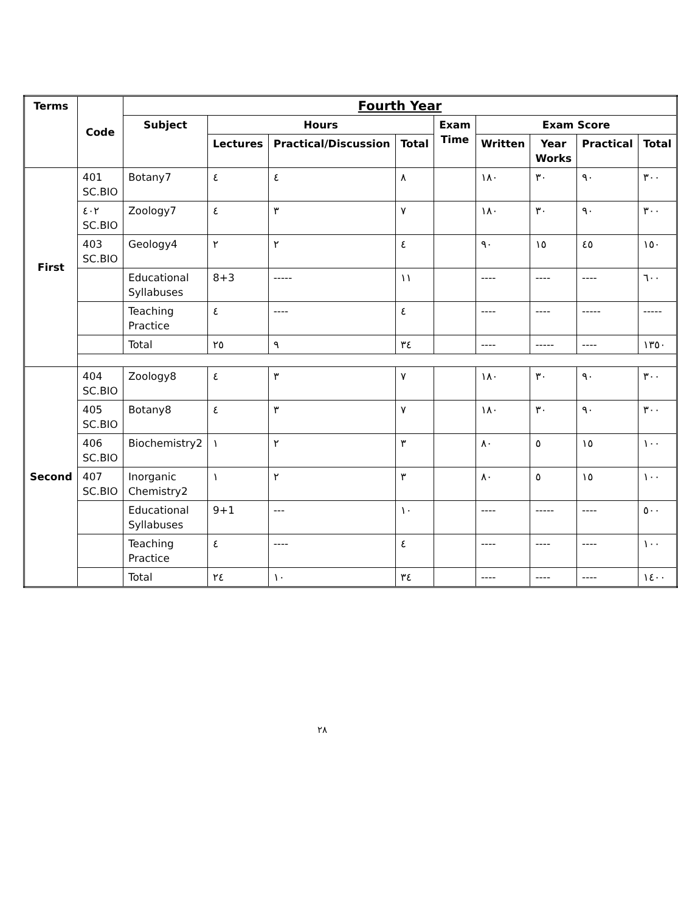| Terms | Code | Fourth Year | | | | | | | | |
| --- | --- | --- | --- | --- | --- | --- | --- | --- | --- | --- |
| | | Subject | Hours | | | Exam Time | Exam Score | | | |
| | | | Lectures | Practical/Discussion | Total | | Written | Year Works | Practical | Total |
| First | 401 SC.BIO | Botany7 | ٤ | ٤ | ٨ | | ١٨٠ | ٣٠ | ٩٠ | ٣٠٠ |
| | ٤٠٢ SC.BIO | Zoology7 | ٤ | ٣ | ٧ | | ١٨٠ | ٣٠ | ٩٠ | ٣٠٠ |
| | 403 SC.BIO | Geology4 | ٢ | ٢ | ٤ | | ٩٠ | ١٥ | ٤٥ | ١٥٠ |
| | | Educational Syllabuses | 8+3 | ----- | ١١ | | ---- | ---- | ---- | ٦٠٠ |
| | | Teaching Practice | ٤ | ---- | ٤ | | ---- | ---- | ----- | ----- |
| | | Total | ٢٥ | ٩ | ٣٤ | | ---- | ----- | ---- | ١٣٥٠ |
| Second | 404 SC.BIO | Zoology8 | ٤ | ٣ | ٧ | | ١٨٠ | ٣٠ | ٩٠ | ٣٠٠ |
| | 405 SC.BIO | Botany8 | ٤ | ٣ | ٧ | | ١٨٠ | ٣٠ | ٩٠ | ٣٠٠ |
| | 406 SC.BIO | Biochemistry2 | ١ | ٢ | ٣ | | ٨٠ | ٥ | ١٥ | ١٠٠ |
| | 407 SC.BIO | Inorganic Chemistry2 | ١ | ٢ | ٣ | | ٨٠ | ٥ | ١٥ | ١٠٠ |
| | | Educational Syllabuses | 9+1 | --- | ١٠ | | ---- | ----- | ---- | ٥٠٠ |
| | | Teaching Practice | ٤ | ---- | ٤ | | ---- | ---- | ---- | ١٠٠ |
| | | Total | ٢٤ | ١٠ | ٣٤ | | ---- | ---- | ---- | ١٤٠٠ |
٢٨